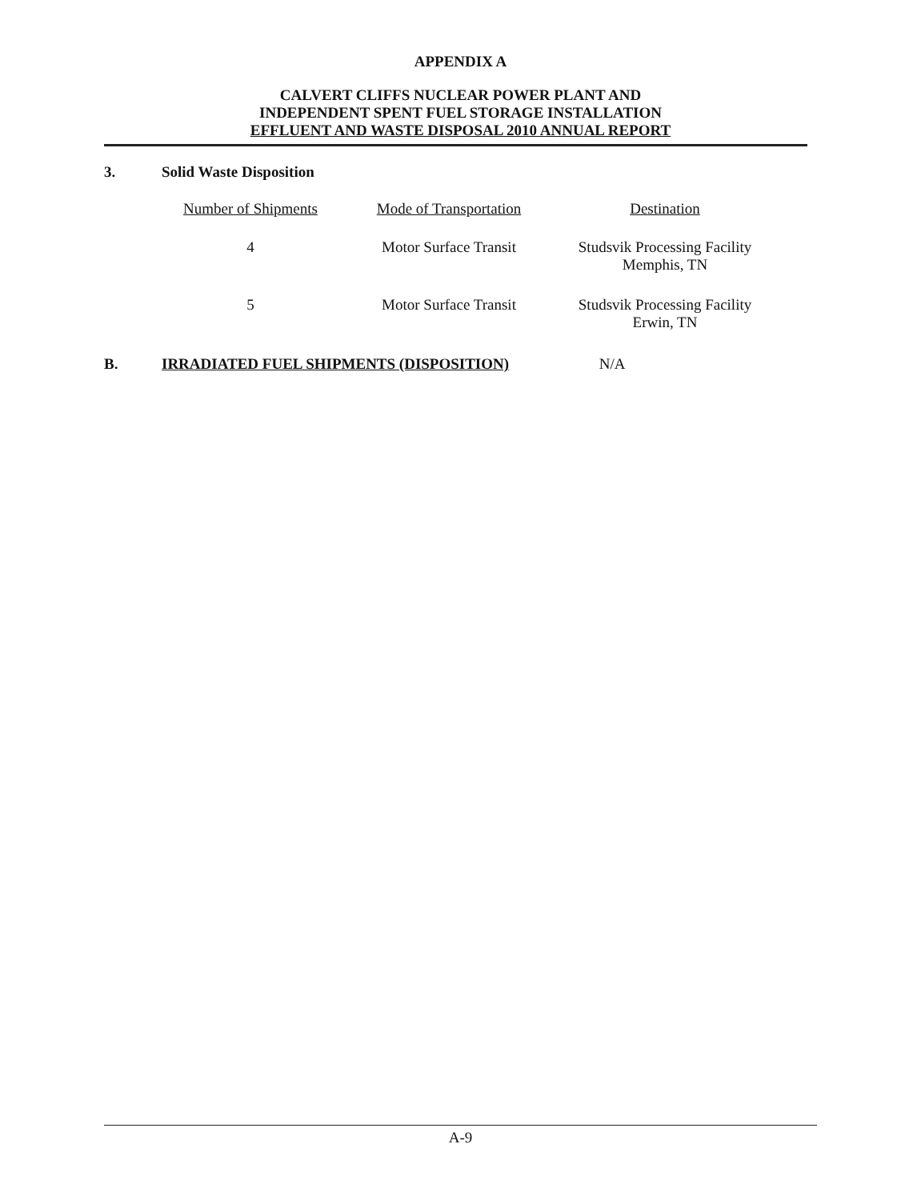APPENDIX A
CALVERT CLIFFS NUCLEAR POWER PLANT AND
INDEPENDENT SPENT FUEL STORAGE INSTALLATION
EFFLUENT AND WASTE DISPOSAL 2010 ANNUAL REPORT
3. Solid Waste Disposition
| Number of Shipments | Mode of Transportation | Destination |
| --- | --- | --- |
| 4 | Motor Surface Transit | Studsvik Processing Facility Memphis, TN |
| 5 | Motor Surface Transit | Studsvik Processing Facility Erwin, TN |
B. IRRADIATED FUEL SHIPMENTS (DISPOSITION) N/A
A-9